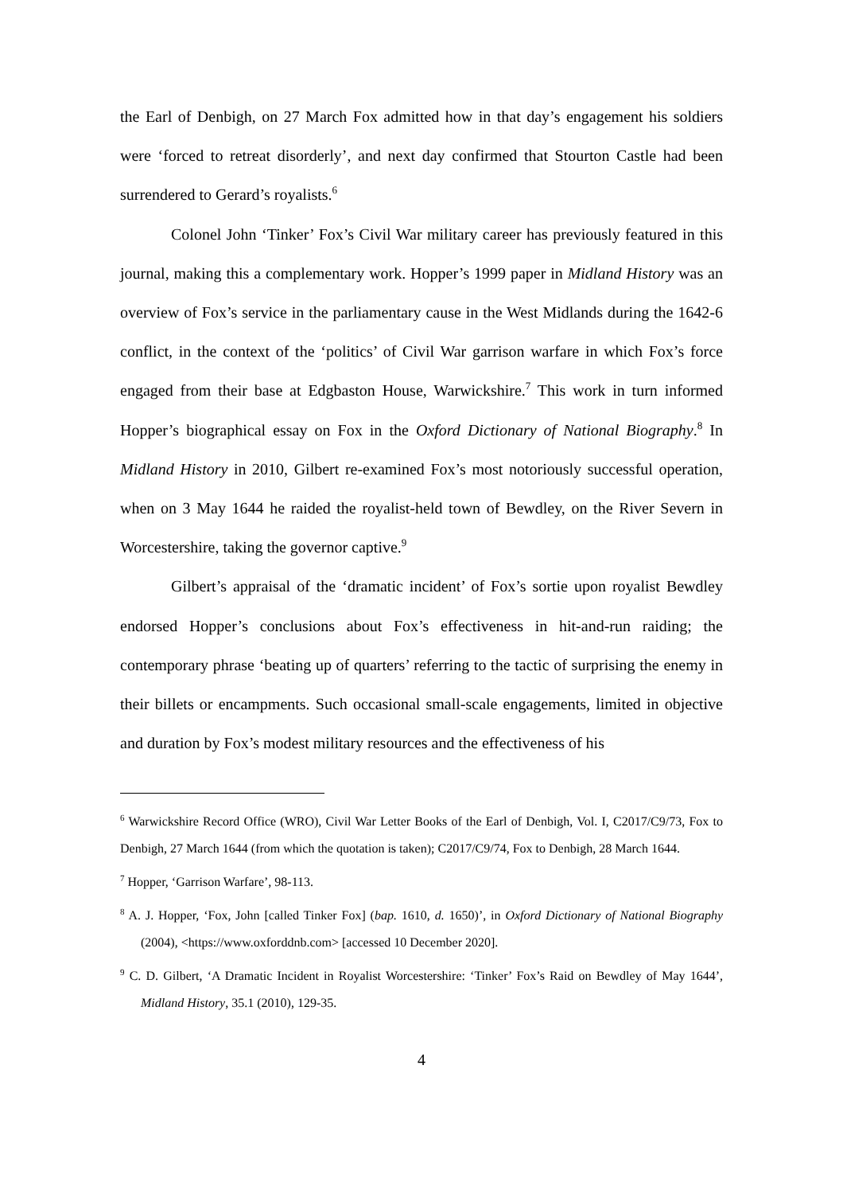the Earl of Denbigh, on 27 March Fox admitted how in that day’s engagement his soldiers were ‘forced to retreat disorderly’, and next day confirmed that Stourton Castle had been surrendered to Gerard’s royalists.<sup>6</sup>
Colonel John ‘Tinker’ Fox’s Civil War military career has previously featured in this journal, making this a complementary work. Hopper’s 1999 paper in Midland History was an overview of Fox’s service in the parliamentary cause in the West Midlands during the 1642-6 conflict, in the context of the ‘politics’ of Civil War garrison warfare in which Fox’s force engaged from their base at Edgbaston House, Warwickshire.<sup>7</sup> This work in turn informed Hopper’s biographical essay on Fox in the Oxford Dictionary of National Biography.<sup>8</sup> In Midland History in 2010, Gilbert re-examined Fox’s most notoriously successful operation, when on 3 May 1644 he raided the royalist-held town of Bewdley, on the River Severn in Worcestershire, taking the governor captive.<sup>9</sup>
Gilbert’s appraisal of the ‘dramatic incident’ of Fox’s sortie upon royalist Bewdley endorsed Hopper’s conclusions about Fox’s effectiveness in hit-and-run raiding; the contemporary phrase ‘beating up of quarters’ referring to the tactic of surprising the enemy in their billets or encampments. Such occasional small-scale engagements, limited in objective and duration by Fox’s modest military resources and the effectiveness of his
<sup>6</sup> Warwickshire Record Office (WRO), Civil War Letter Books of the Earl of Denbigh, Vol. I, C2017/C9/73, Fox to Denbigh, 27 March 1644 (from which the quotation is taken); C2017/C9/74, Fox to Denbigh, 28 March 1644.
<sup>7</sup> Hopper, ‘Garrison Warfare’, 98-113.
<sup>8</sup> A. J. Hopper, ‘Fox, John [called Tinker Fox] (bap. 1610, d. 1650)’, in Oxford Dictionary of National Biography (2004), <https://www.oxforddnb.com> [accessed 10 December 2020].
<sup>9</sup> C. D. Gilbert, ‘A Dramatic Incident in Royalist Worcestershire: ‘Tinker’ Fox’s Raid on Bewdley of May 1644’, Midland History, 35.1 (2010), 129-35.
4